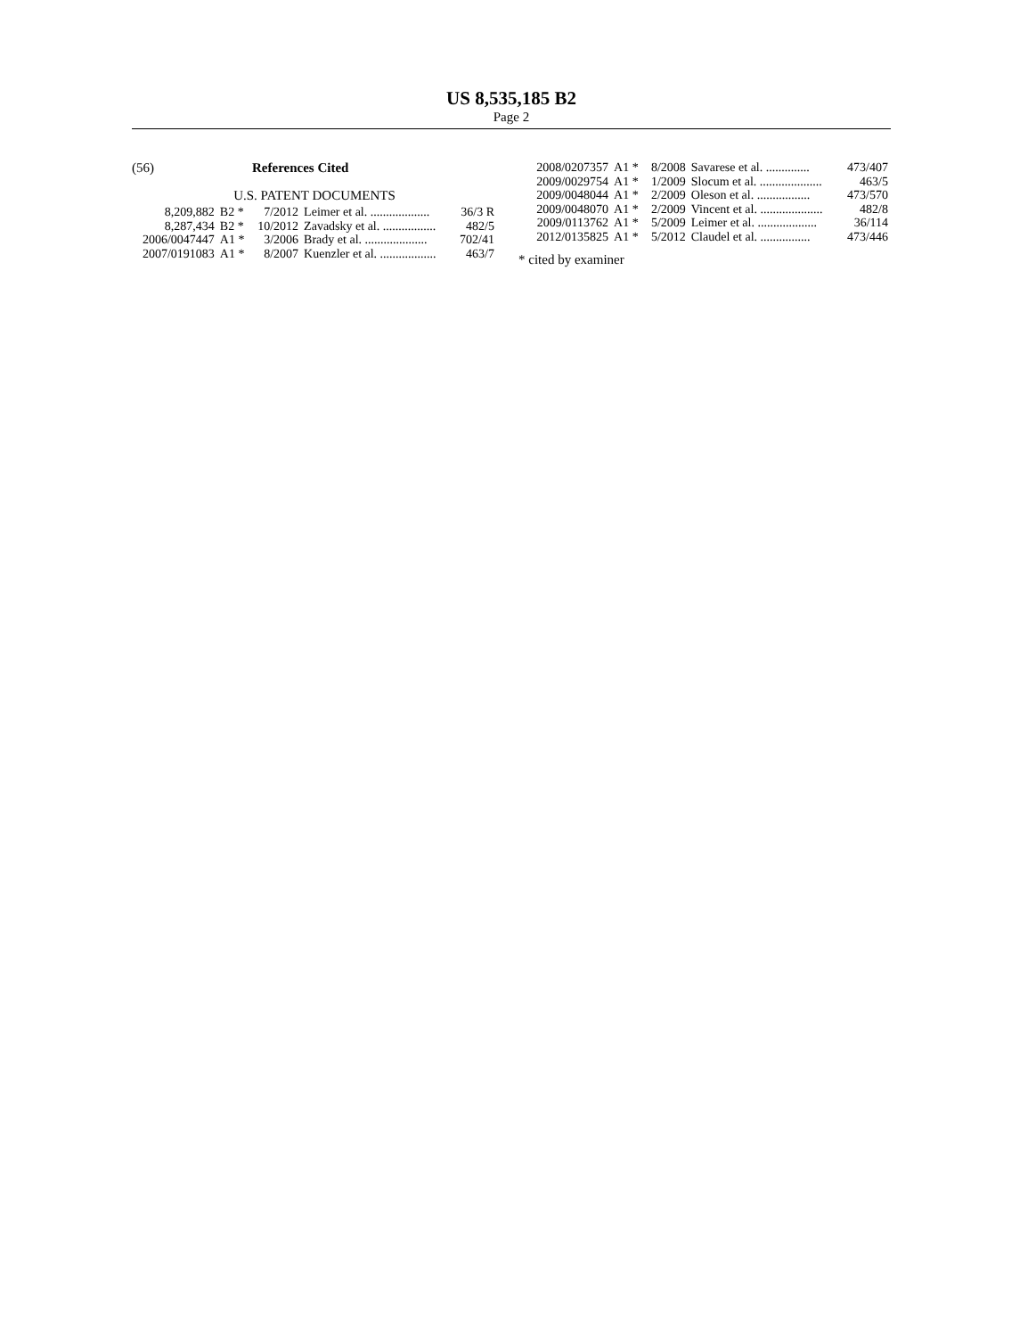US 8,535,185 B2
Page 2
(56) References Cited
U.S. PATENT DOCUMENTS
| 8,209,882 | B2 * | 7/2012 | Leimer et al. ................... | 36/3 R |
| 8,287,434 | B2 * | 10/2012 | Zavadsky et al. ................. | 482/5 |
| 2006/0047447 | A1 * | 3/2006 | Brady et al. .................... | 702/41 |
| 2007/0191083 | A1 * | 8/2007 | Kuenzler et al. .................. | 463/7 |
| 2008/0207357 | A1 * | 8/2008 | Savarese et al. .............. | 473/407 |
| 2009/0029754 | A1 * | 1/2009 | Slocum et al. .................... | 463/5 |
| 2009/0048044 | A1 * | 2/2009 | Oleson et al. ................. | 473/570 |
| 2009/0048070 | A1 * | 2/2009 | Vincent et al. .................... | 482/8 |
| 2009/0113762 | A1 * | 5/2009 | Leimer et al. ................... | 36/114 |
| 2012/0135825 | A1 * | 5/2012 | Claudel et al. ................ | 473/446 |
* cited by examiner